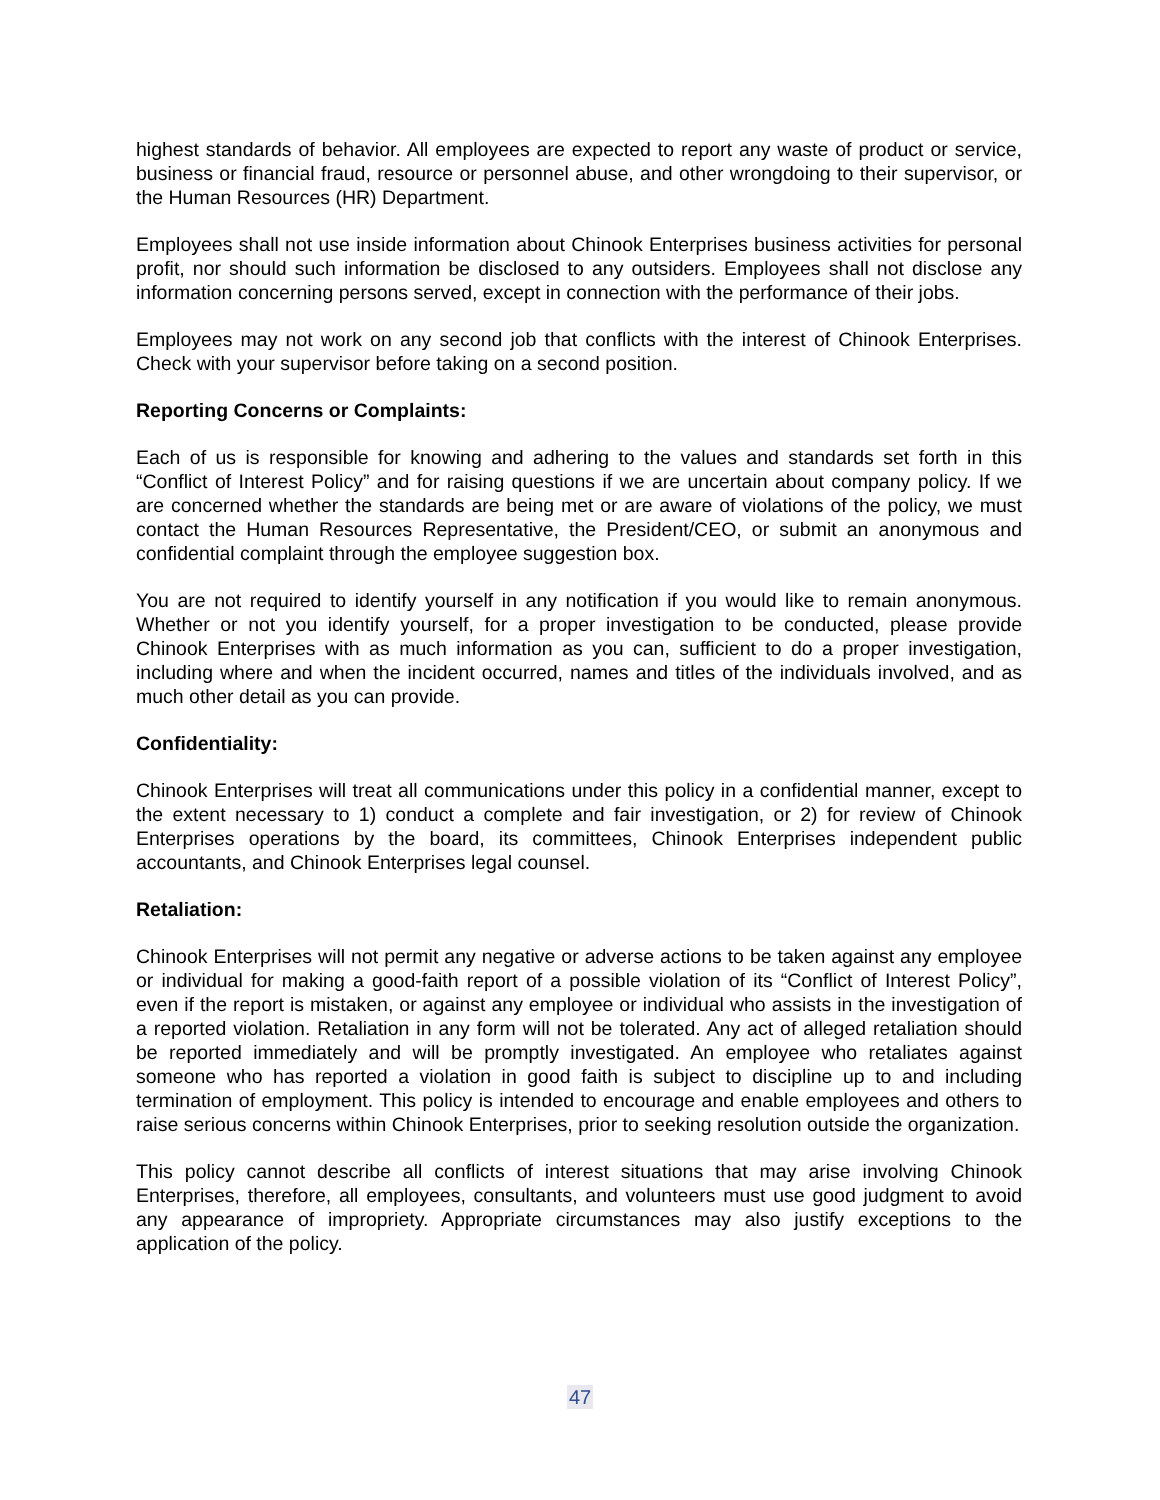highest standards of behavior. All employees are expected to report any waste of product or service, business or financial fraud, resource or personnel abuse, and other wrongdoing to their supervisor, or the Human Resources (HR) Department.
Employees shall not use inside information about Chinook Enterprises business activities for personal profit, nor should such information be disclosed to any outsiders. Employees shall not disclose any information concerning persons served, except in connection with the performance of their jobs.
Employees may not work on any second job that conflicts with the interest of Chinook Enterprises. Check with your supervisor before taking on a second position.
Reporting Concerns or Complaints:
Each of us is responsible for knowing and adhering to the values and standards set forth in this “Conflict of Interest Policy” and for raising questions if we are uncertain about company policy. If we are concerned whether the standards are being met or are aware of violations of the policy, we must contact the Human Resources Representative, the President/CEO, or submit an anonymous and confidential complaint through the employee suggestion box.
You are not required to identify yourself in any notification if you would like to remain anonymous. Whether or not you identify yourself, for a proper investigation to be conducted, please provide Chinook Enterprises with as much information as you can, sufficient to do a proper investigation, including where and when the incident occurred, names and titles of the individuals involved, and as much other detail as you can provide.
Confidentiality:
Chinook Enterprises will treat all communications under this policy in a confidential manner, except to the extent necessary to 1) conduct a complete and fair investigation, or 2) for review of Chinook Enterprises operations by the board, its committees, Chinook Enterprises independent public accountants, and Chinook Enterprises legal counsel.
Retaliation:
Chinook Enterprises will not permit any negative or adverse actions to be taken against any employee or individual for making a good-faith report of a possible violation of its “Conflict of Interest Policy”, even if the report is mistaken, or against any employee or individual who assists in the investigation of a reported violation. Retaliation in any form will not be tolerated. Any act of alleged retaliation should be reported immediately and will be promptly investigated. An employee who retaliates against someone who has reported a violation in good faith is subject to discipline up to and including termination of employment. This policy is intended to encourage and enable employees and others to raise serious concerns within Chinook Enterprises, prior to seeking resolution outside the organization.
This policy cannot describe all conflicts of interest situations that may arise involving Chinook Enterprises, therefore, all employees, consultants, and volunteers must use good judgment to avoid any appearance of impropriety. Appropriate circumstances may also justify exceptions to the application of the policy.
47